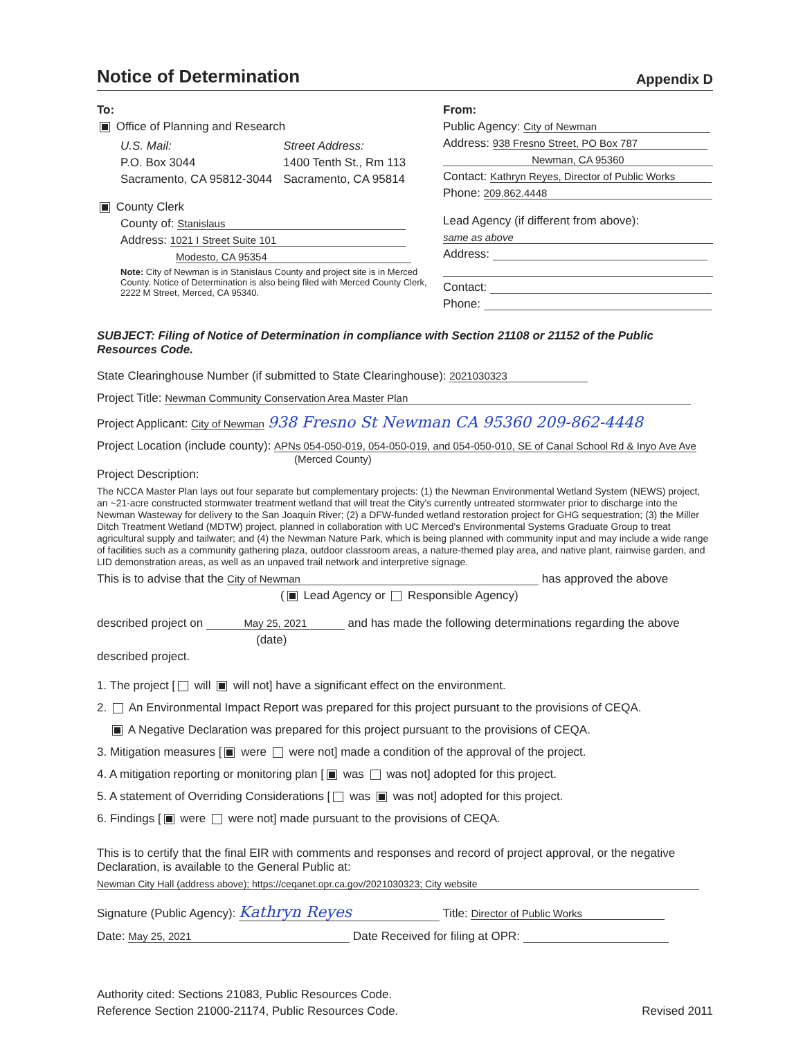Notice of Determination
Appendix D
To:
Office of Planning and Research
U.S. Mail:
P.O. Box 3044
Sacramento, CA 95812-3044
Street Address:
1400 Tenth St., Rm 113
Sacramento, CA 95814
County Clerk
County of: Stanislaus
Address: 1021 I Street Suite 101
Modesto, CA 95354
Note: City of Newman is in Stanislaus County and project site is in Merced County. Notice of Determination is also being filed with Merced County Clerk, 2222 M Street, Merced, CA 95340.
From:
Public Agency: City of Newman
Address: 938 Fresno Street, PO Box 787
Newman, CA 95360
Contact: Kathryn Reyes, Director of Public Works
Phone: 209.862.4448
Lead Agency (if different from above):
same as above
Address:
Contact:
Phone:
SUBJECT: Filing of Notice of Determination in compliance with Section 21108 or 21152 of the Public Resources Code.
State Clearinghouse Number (if submitted to State Clearinghouse): 2021030323
Project Title: Newman Community Conservation Area Master Plan
Project Applicant: City of Newman 938 Fresno St Newman CA 95360 209-862-4448
Project Location (include county): APNs 054-050-019, 054-050-019, and 054-050-010, SE of Canal School Rd & Inyo Ave Ave
(Merced County)
Project Description:
The NCCA Master Plan lays out four separate but complementary projects: (1) the Newman Environmental Wetland System (NEWS) project, an ~21-acre constructed stormwater treatment wetland that will treat the City's currently untreated stormwater prior to discharge into the Newman Wasteway for delivery to the San Joaquin River; (2) a DFW-funded wetland restoration project for GHG sequestration; (3) the Miller Ditch Treatment Wetland (MDTW) project, planned in collaboration with UC Merced's Environmental Systems Graduate Group to treat agricultural supply and tailwater; and (4) the Newman Nature Park, which is being planned with community input and may include a wide range of facilities such as a community gathering plaza, outdoor classroom areas, a nature-themed play area, and native plant, rainwise garden, and LID demonstration areas, as well as an unpaved trail network and interpretive signage.
This is to advise that the City of Newman has approved the above
( Lead Agency or Responsible Agency)
described project on May 25, 2021 and has made the following determinations regarding the above
(date)
described project.
1. The project [ will will not] have a significant effect on the environment.
2. An Environmental Impact Report was prepared for this project pursuant to the provisions of CEQA.
A Negative Declaration was prepared for this project pursuant to the provisions of CEQA.
3. Mitigation measures [ were were not] made a condition of the approval of the project.
4. A mitigation reporting or monitoring plan [ was was not] adopted for this project.
5. A statement of Overriding Considerations [ was was not] adopted for this project.
6. Findings [ were were not] made pursuant to the provisions of CEQA.
This is to certify that the final EIR with comments and responses and record of project approval, or the negative Declaration, is available to the General Public at:
Newman City Hall (address above); https://ceqanet.opr.ca.gov/2021030323; City website
Signature (Public Agency): Kathryn Reyes Title: Director of Public Works
Date: May 25, 2021 Date Received for filing at OPR:
Authority cited: Sections 21083, Public Resources Code.
Reference Section 21000-21174, Public Resources Code.
Revised 2011